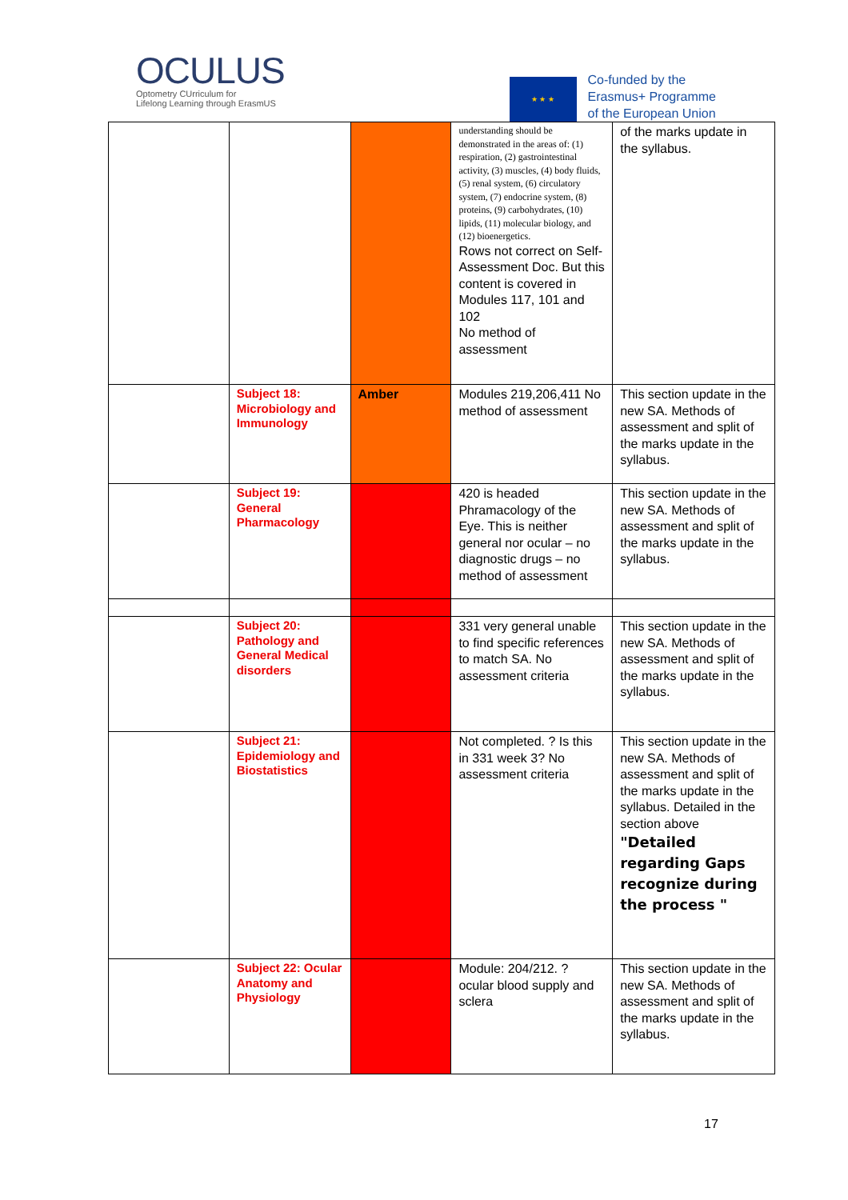OCULUS
Optometry CUrriculum for
Lifelong Learning through ErasmUS
★ ★ ★
Co-funded by the
Erasmus+ Programme
of the European Union
| | | | understanding should be demonstrated in the areas of: (1) respiration, (2) gastrointestinal activity, (3) muscles, (4) body fluids, (5) renal system, (6) circulatory system, (7) endocrine system, (8) proteins, (9) carbohydrates, (10) lipids, (11) molecular biology, and (12) bioenergetics. Rows not correct on Self-Assessment Doc. But this content is covered in Modules 117, 101 and 102 No method of assessment | of the marks update in the syllabus. |
| | Subject 18: Microbiology and Immunology | Amber | Modules 219,206,411 No method of assessment | This section update in the new SA. Methods of assessment and split of the marks update in the syllabus. |
| | Subject 19: General Pharmacology | | 420 is headed Phramacology of the Eye. This is neither general nor ocular – no diagnostic drugs – no method of assessment | This section update in the new SA. Methods of assessment and split of the marks update in the syllabus. |
| | Subject 20: Pathology and General Medical disorders | | 331 very general unable to find specific references to match SA. No assessment criteria | This section update in the new SA. Methods of assessment and split of the marks update in the syllabus. |
| | Subject 21: Epidemiology and Biostatistics | | Not completed. ? Is this in 331 week 3? No assessment criteria | This section update in the new SA. Methods of assessment and split of the marks update in the syllabus. Detailed in the section above "Detailed regarding Gaps recognize during the process " |
| | Subject 22: Ocular Anatomy and Physiology | | Module: 204/212. ? ocular blood supply and sclera | This section update in the new SA. Methods of assessment and split of the marks update in the syllabus. |
17